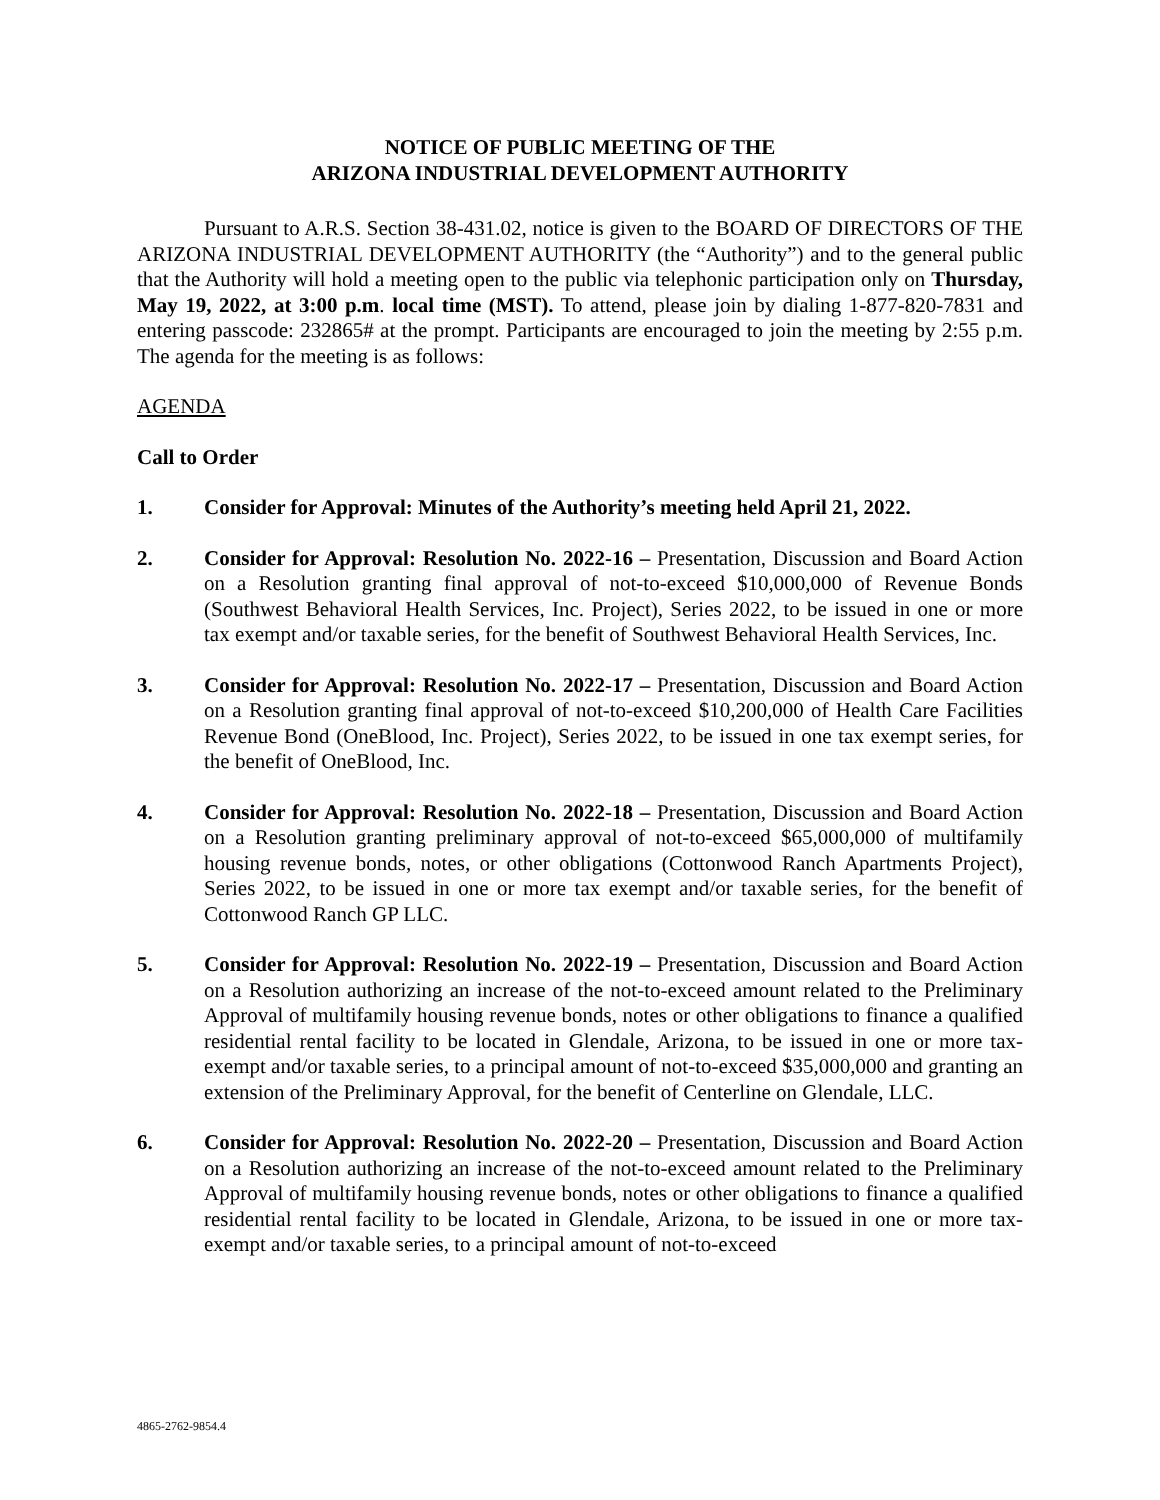NOTICE OF PUBLIC MEETING OF THE
ARIZONA INDUSTRIAL DEVELOPMENT AUTHORITY
Pursuant to A.R.S. Section 38-431.02, notice is given to the BOARD OF DIRECTORS OF THE ARIZONA INDUSTRIAL DEVELOPMENT AUTHORITY (the “Authority”) and to the general public that the Authority will hold a meeting open to the public via telephonic participation only on Thursday, May 19, 2022, at 3:00 p.m. local time (MST). To attend, please join by dialing 1-877-820-7831 and entering passcode: 232865# at the prompt. Participants are encouraged to join the meeting by 2:55 p.m. The agenda for the meeting is as follows:
AGENDA
Call to Order
1. Consider for Approval: Minutes of the Authority’s meeting held April 21, 2022.
2. Consider for Approval: Resolution No. 2022-16 – Presentation, Discussion and Board Action on a Resolution granting final approval of not-to-exceed $10,000,000 of Revenue Bonds (Southwest Behavioral Health Services, Inc. Project), Series 2022, to be issued in one or more tax exempt and/or taxable series, for the benefit of Southwest Behavioral Health Services, Inc.
3. Consider for Approval: Resolution No. 2022-17 – Presentation, Discussion and Board Action on a Resolution granting final approval of not-to-exceed $10,200,000 of Health Care Facilities Revenue Bond (OneBlood, Inc. Project), Series 2022, to be issued in one tax exempt series, for the benefit of OneBlood, Inc.
4. Consider for Approval: Resolution No. 2022-18 – Presentation, Discussion and Board Action on a Resolution granting preliminary approval of not-to-exceed $65,000,000 of multifamily housing revenue bonds, notes, or other obligations (Cottonwood Ranch Apartments Project), Series 2022, to be issued in one or more tax exempt and/or taxable series, for the benefit of Cottonwood Ranch GP LLC.
5. Consider for Approval: Resolution No. 2022-19 – Presentation, Discussion and Board Action on a Resolution authorizing an increase of the not-to-exceed amount related to the Preliminary Approval of multifamily housing revenue bonds, notes or other obligations to finance a qualified residential rental facility to be located in Glendale, Arizona, to be issued in one or more tax-exempt and/or taxable series, to a principal amount of not-to-exceed $35,000,000 and granting an extension of the Preliminary Approval, for the benefit of Centerline on Glendale, LLC.
6. Consider for Approval: Resolution No. 2022-20 – Presentation, Discussion and Board Action on a Resolution authorizing an increase of the not-to-exceed amount related to the Preliminary Approval of multifamily housing revenue bonds, notes or other obligations to finance a qualified residential rental facility to be located in Glendale, Arizona, to be issued in one or more tax-exempt and/or taxable series, to a principal amount of not-to-exceed
4865-2762-9854.4